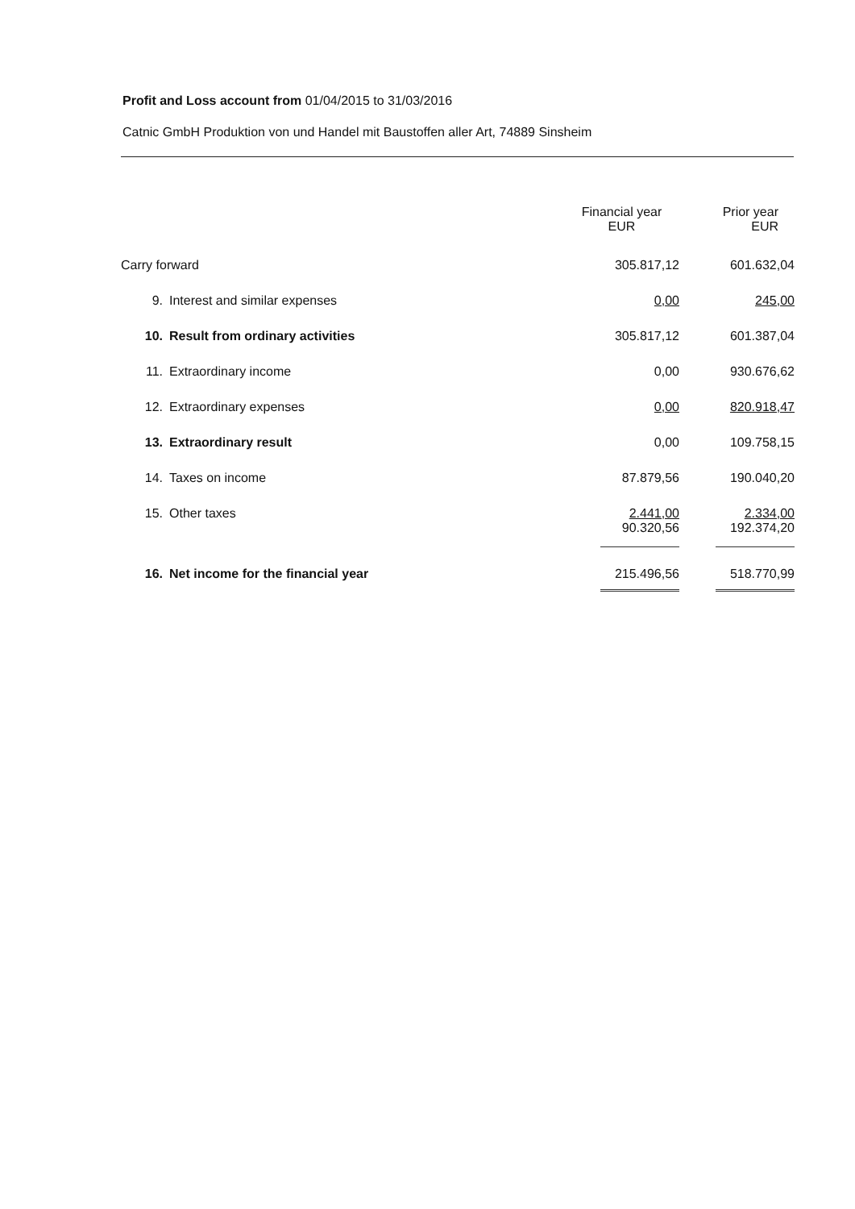Profit and Loss account from 01/04/2015 to 31/03/2016
Catnic GmbH Produktion von und Handel mit Baustoffen aller Art, 74889 Sinsheim
| | Financial year EUR | Prior year EUR |
| --- | --- | --- |
| Carry forward | 305.817,12 | 601.632,04 |
| 9. Interest and similar expenses | 0,00 | 245,00 |
| 10. Result from ordinary activities | 305.817,12 | 601.387,04 |
| 11. Extraordinary income | 0,00 | 930.676,62 |
| 12. Extraordinary expenses | 0,00 | 820.918,47 |
| 13. Extraordinary result | 0,00 | 109.758,15 |
| 14. Taxes on income | 87.879,56 | 190.040,20 |
| 15. Other taxes | 2.441,00 90.320,56 | 2.334,00 192.374,20 |
| 16. Net income for the financial year | 215.496,56 | 518.770,99 |